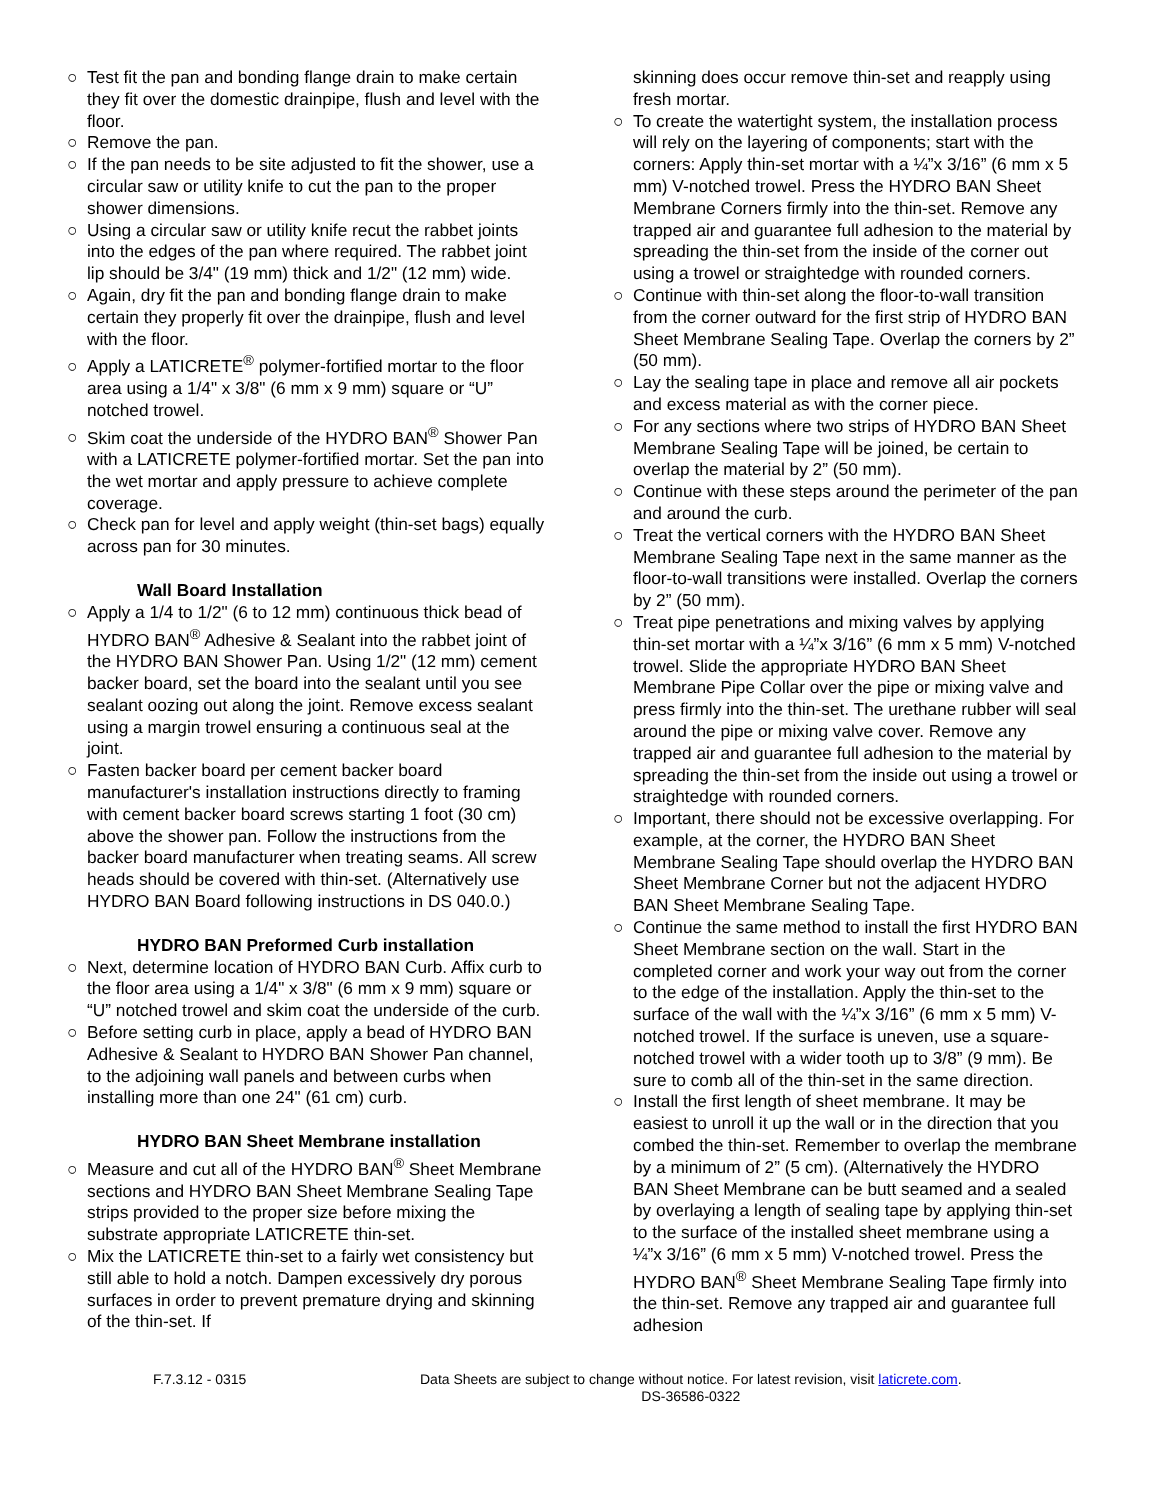○ Test fit the pan and bonding flange drain to make certain they fit over the domestic drainpipe, flush and level with the floor.
○ Remove the pan.
○ If the pan needs to be site adjusted to fit the shower, use a circular saw or utility knife to cut the pan to the proper shower dimensions.
○ Using a circular saw or utility knife recut the rabbet joints into the edges of the pan where required. The rabbet joint lip should be 3/4" (19 mm) thick and 1/2" (12 mm) wide.
○ Again, dry fit the pan and bonding flange drain to make certain they properly fit over the drainpipe, flush and level with the floor.
○ Apply a LATICRETE<sup>®</sup> polymer-fortified mortar to the floor area using a 1/4" x 3/8" (6 mm x 9 mm) square or “U” notched trowel.
○ Skim coat the underside of the HYDRO BAN<sup>®</sup> Shower Pan with a LATICRETE polymer-fortified mortar. Set the pan into the wet mortar and apply pressure to achieve complete coverage.
○ Check pan for level and apply weight (thin-set bags) equally across pan for 30 minutes.
Wall Board Installation
○ Apply a 1/4 to 1/2" (6 to 12 mm) continuous thick bead of HYDRO BAN<sup>®</sup> Adhesive & Sealant into the rabbet joint of the HYDRO BAN Shower Pan. Using 1/2" (12 mm) cement backer board, set the board into the sealant until you see sealant oozing out along the joint. Remove excess sealant using a margin trowel ensuring a continuous seal at the joint.
○ Fasten backer board per cement backer board manufacturer's installation instructions directly to framing with cement backer board screws starting 1 foot (30 cm) above the shower pan. Follow the instructions from the backer board manufacturer when treating seams. All screw heads should be covered with thin-set. (Alternatively use HYDRO BAN Board following instructions in DS 040.0.)
HYDRO BAN Preformed Curb installation
○ Next, determine location of HYDRO BAN Curb. Affix curb to the floor area using a 1/4" x 3/8" (6 mm x 9 mm) square or “U” notched trowel and skim coat the underside of the curb.
○ Before setting curb in place, apply a bead of HYDRO BAN Adhesive & Sealant to HYDRO BAN Shower Pan channel, to the adjoining wall panels and between curbs when installing more than one 24" (61 cm) curb.
HYDRO BAN Sheet Membrane installation
○ Measure and cut all of the HYDRO BAN<sup>®</sup> Sheet Membrane sections and HYDRO BAN Sheet Membrane Sealing Tape strips provided to the proper size before mixing the substrate appropriate LATICRETE thin-set.
○ Mix the LATICRETE thin-set to a fairly wet consistency but still able to hold a notch. Dampen excessively dry porous surfaces in order to prevent premature drying and skinning of the thin-set. If
skinning does occur remove thin-set and reapply using fresh mortar.
○ To create the watertight system, the installation process will rely on the layering of components; start with the corners: Apply thin-set mortar with a ¼”x 3/16” (6 mm x 5 mm) V-notched trowel. Press the HYDRO BAN Sheet Membrane Corners firmly into the thin-set. Remove any trapped air and guarantee full adhesion to the material by spreading the thin-set from the inside of the corner out using a trowel or straightedge with rounded corners.
○ Continue with thin-set along the floor-to-wall transition from the corner outward for the first strip of HYDRO BAN Sheet Membrane Sealing Tape. Overlap the corners by 2” (50 mm).
○ Lay the sealing tape in place and remove all air pockets and excess material as with the corner piece.
○ For any sections where two strips of HYDRO BAN Sheet Membrane Sealing Tape will be joined, be certain to overlap the material by 2” (50 mm).
○ Continue with these steps around the perimeter of the pan and around the curb.
○ Treat the vertical corners with the HYDRO BAN Sheet Membrane Sealing Tape next in the same manner as the floor-to-wall transitions were installed. Overlap the corners by 2” (50 mm).
○ Treat pipe penetrations and mixing valves by applying thin-set mortar with a ¼”x 3/16” (6 mm x 5 mm) V-notched trowel. Slide the appropriate HYDRO BAN Sheet Membrane Pipe Collar over the pipe or mixing valve and press firmly into the thin-set. The urethane rubber will seal around the pipe or mixing valve cover. Remove any trapped air and guarantee full adhesion to the material by spreading the thin-set from the inside out using a trowel or straightedge with rounded corners.
○ Important, there should not be excessive overlapping. For example, at the corner, the HYDRO BAN Sheet Membrane Sealing Tape should overlap the HYDRO BAN Sheet Membrane Corner but not the adjacent HYDRO BAN Sheet Membrane Sealing Tape.
○ Continue the same method to install the first HYDRO BAN Sheet Membrane section on the wall. Start in the completed corner and work your way out from the corner to the edge of the installation. Apply the thin-set to the surface of the wall with the ¼”x 3/16” (6 mm x 5 mm) V-notched trowel. If the surface is uneven, use a square-notched trowel with a wider tooth up to 3/8” (9 mm). Be sure to comb all of the thin-set in the same direction.
○ Install the first length of sheet membrane. It may be easiest to unroll it up the wall or in the direction that you combed the thin-set. Remember to overlap the membrane by a minimum of 2” (5 cm). (Alternatively the HYDRO BAN Sheet Membrane can be butt seamed and a sealed by overlaying a length of sealing tape by applying thin-set to the surface of the installed sheet membrane using a ¼”x 3/16” (6 mm x 5 mm) V-notched trowel. Press the HYDRO BAN<sup>®</sup> Sheet Membrane Sealing Tape firmly into the thin-set. Remove any trapped air and guarantee full adhesion
F.7.3.12 - 0315 Data Sheets are subject to change without notice. For latest revision, visit laticrete.com.
DS-36586-0322